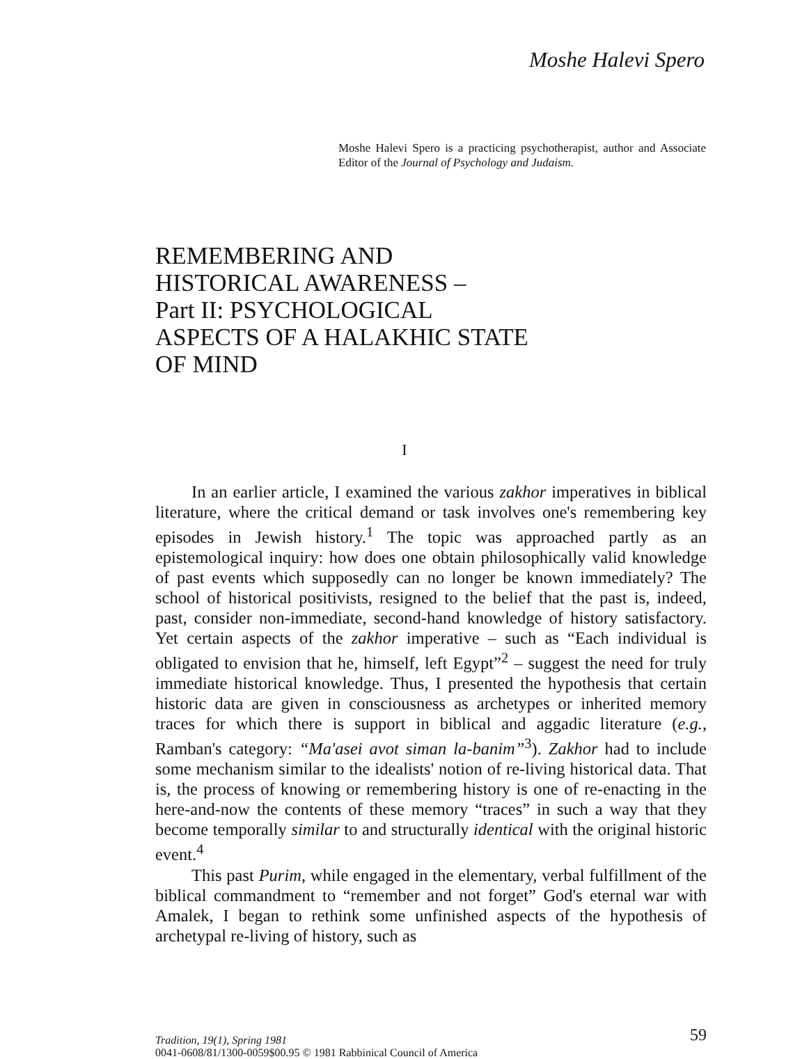Moshe Halevi Spero
Moshe Halevi Spero is a practicing psychotherapist, author and Associate Editor of the Journal of Psychology and Judaism.
REMEMBERING AND
HISTORICAL AWARENESS –
Part II: PSYCHOLOGICAL
ASPECTS OF A HALAKHIC STATE
OF MIND
I
In an earlier article, I examined the various zakhor imperatives in biblical literature, where the critical demand or task involves one's remembering key episodes in Jewish history.<sup>1</sup> The topic was approached partly as an epistemological inquiry: how does one obtain philosophically valid knowledge of past events which supposedly can no longer be known immediately? The school of historical positivists, resigned to the belief that the past is, indeed, past, consider non-immediate, second-hand knowledge of history satisfactory. Yet certain aspects of the zakhor imperative – such as “Each individual is obligated to envision that he, himself, left Egypt”<sup>2</sup> – suggest the need for truly immediate historical knowledge. Thus, I presented the hypothesis that certain historic data are given in consciousness as archetypes or inherited memory traces for which there is support in biblical and aggadic literature (e.g., Ramban's category: “Ma'asei avot siman la-banim”<sup>3</sup>). Zakhor had to include some mechanism similar to the idealists' notion of re-living historical data. That is, the process of knowing or remembering history is one of re-enacting in the here-and-now the contents of these memory “traces” in such a way that they become temporally similar to and structurally identical with the original historic event.<sup>4</sup>
This past Purim, while engaged in the elementary, verbal fulfillment of the biblical commandment to “remember and not forget” God's eternal war with Amalek, I began to rethink some unfinished aspects of the hypothesis of archetypal re-living of history, such as
Tradition, 19(1), Spring 1981
0041-0608/81/1300-0059$00.95 © 1981 Rabbinical Council of America
59